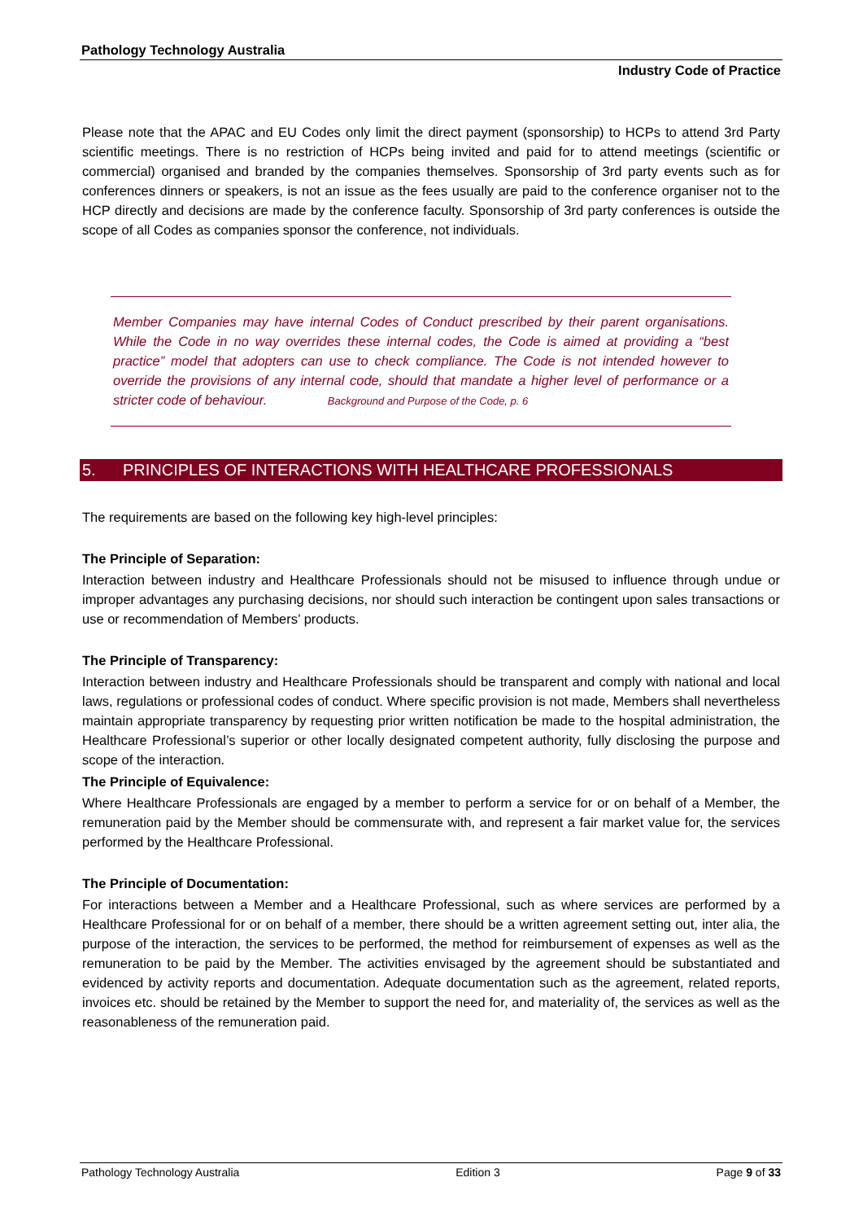Pathology Technology Australia
Industry Code of Practice
Please note that the APAC and EU Codes only limit the direct payment (sponsorship) to HCPs to attend 3rd Party scientific meetings. There is no restriction of HCPs being invited and paid for to attend meetings (scientific or commercial) organised and branded by the companies themselves. Sponsorship of 3rd party events such as for conferences dinners or speakers, is not an issue as the fees usually are paid to the conference organiser not to the HCP directly and decisions are made by the conference faculty. Sponsorship of 3rd party conferences is outside the scope of all Codes as companies sponsor the conference, not individuals.
Member Companies may have internal Codes of Conduct prescribed by their parent organisations. While the Code in no way overrides these internal codes, the Code is aimed at providing a “best practice” model that adopters can use to check compliance. The Code is not intended however to override the provisions of any internal code, should that mandate a higher level of performance or a stricter code of behaviour. Background and Purpose of the Code, p. 6
5. PRINCIPLES OF INTERACTIONS WITH HEALTHCARE PROFESSIONALS
The requirements are based on the following key high-level principles:
The Principle of Separation:
Interaction between industry and Healthcare Professionals should not be misused to influence through undue or improper advantages any purchasing decisions, nor should such interaction be contingent upon sales transactions or use or recommendation of Members’ products.
The Principle of Transparency:
Interaction between industry and Healthcare Professionals should be transparent and comply with national and local laws, regulations or professional codes of conduct. Where specific provision is not made, Members shall nevertheless maintain appropriate transparency by requesting prior written notification be made to the hospital administration, the Healthcare Professional’s superior or other locally designated competent authority, fully disclosing the purpose and scope of the interaction.
The Principle of Equivalence:
Where Healthcare Professionals are engaged by a member to perform a service for or on behalf of a Member, the remuneration paid by the Member should be commensurate with, and represent a fair market value for, the services performed by the Healthcare Professional.
The Principle of Documentation:
For interactions between a Member and a Healthcare Professional, such as where services are performed by a Healthcare Professional for or on behalf of a member, there should be a written agreement setting out, inter alia, the purpose of the interaction, the services to be performed, the method for reimbursement of expenses as well as the remuneration to be paid by the Member. The activities envisaged by the agreement should be substantiated and evidenced by activity reports and documentation. Adequate documentation such as the agreement, related reports, invoices etc. should be retained by the Member to support the need for, and materiality of, the services as well as the reasonableness of the remuneration paid.
Pathology Technology Australia Edition 3 Page 9 of 33